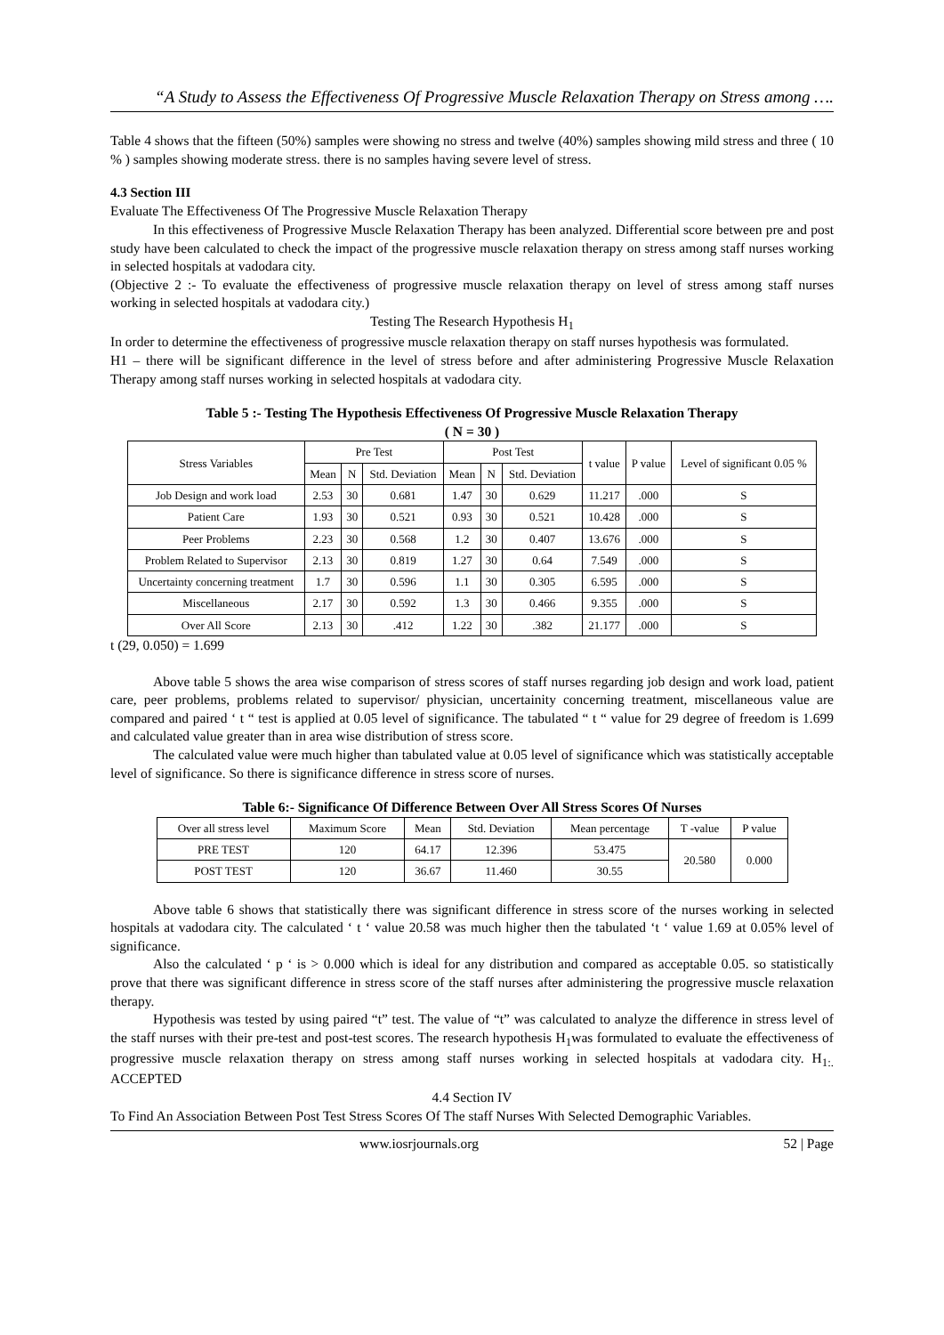“A Study to Assess the Effectiveness Of Progressive Muscle Relaxation Therapy on Stress among ….
Table 4 shows that the fifteen (50%) samples were showing no stress and twelve (40%) samples showing mild stress and three ( 10 % ) samples showing moderate stress. there is no samples having severe level of stress.
4.3 Section III
Evaluate The Effectiveness Of The Progressive Muscle Relaxation Therapy
In this effectiveness of Progressive Muscle Relaxation Therapy has been analyzed. Differential score between pre and post study have been calculated to check the impact of the progressive muscle relaxation therapy on stress among staff nurses working in selected hospitals at vadodara city.
(Objective 2 :- To evaluate the effectiveness of progressive muscle relaxation therapy on level of stress among staff nurses working in selected hospitals at vadodara city.)
Testing The Research Hypothesis H<sub>1</sub>
In order to determine the effectiveness of progressive muscle relaxation therapy on staff nurses hypothesis was formulated.
H1 – there will be significant difference in the level of stress before and after administering Progressive Muscle Relaxation Therapy among staff nurses working in selected hospitals at vadodara city.
Table 5 :- Testing The Hypothesis Effectiveness Of Progressive Muscle Relaxation Therapy
( N = 30 )
| Stress Variables | Pre Test | | | Post Test | | | t value | P value | Level of significant 0.05 % |
| --- | --- | --- | --- | --- | --- | --- | --- | --- | --- |
| | Mean | N | Std. Deviation | Mean | N | Std. Deviation | | | |
| Job Design and work load | 2.53 | 30 | 0.681 | 1.47 | 30 | 0.629 | 11.217 | .000 | S |
| Patient Care | 1.93 | 30 | 0.521 | 0.93 | 30 | 0.521 | 10.428 | .000 | S |
| Peer Problems | 2.23 | 30 | 0.568 | 1.2 | 30 | 0.407 | 13.676 | .000 | S |
| Problem Related to Supervisor | 2.13 | 30 | 0.819 | 1.27 | 30 | 0.64 | 7.549 | .000 | S |
| Uncertainty concerning treatment | 1.7 | 30 | 0.596 | 1.1 | 30 | 0.305 | 6.595 | .000 | S |
| Miscellaneous | 2.17 | 30 | 0.592 | 1.3 | 30 | 0.466 | 9.355 | .000 | S |
| Over All Score | 2.13 | 30 | .412 | 1.22 | 30 | .382 | 21.177 | .000 | S |
t (29, 0.050) = 1.699
Above table 5 shows the area wise comparison of stress scores of staff nurses regarding job design and work load, patient care, peer problems, problems related to supervisor/ physician, uncertainity concerning treatment, miscellaneous value are compared and paired ‘ t “ test is applied at 0.05 level of significance. The tabulated “ t “ value for 29 degree of freedom is 1.699 and calculated value greater than in area wise distribution of stress score.
The calculated value were much higher than tabulated value at 0.05 level of significance which was statistically acceptable level of significance. So there is significance difference in stress score of nurses.
Table 6:- Significance Of Difference Between Over All Stress Scores Of Nurses
| Over all stress level | Maximum Score | Mean | Std. Deviation | Mean percentage | T -value | P value |
| --- | --- | --- | --- | --- | --- | --- |
| PRE TEST | 120 | 64.17 | 12.396 | 53.475 | 20.580 | 0.000 |
| POST TEST | 120 | 36.67 | 11.460 | 30.55 | | |
Above table 6 shows that statistically there was significant difference in stress score of the nurses working in selected hospitals at vadodara city. The calculated ‘ t ‘ value 20.58 was much higher then the tabulated ‘t ‘ value 1.69 at 0.05% level of significance.
Also the calculated ‘ p ‘ is > 0.000 which is ideal for any distribution and compared as acceptable 0.05. so statistically prove that there was significant difference in stress score of the staff nurses after administering the progressive muscle relaxation therapy.
Hypothesis was tested by using paired “t” test. The value of “t” was calculated to analyze the difference in stress level of the staff nurses with their pre-test and post-test scores. The research hypothesis H<sub>1</sub>was formulated to evaluate the effectiveness of progressive muscle relaxation therapy on stress among staff nurses working in selected hospitals at vadodara city. H<sub>1:.</sub> ACCEPTED
4.4 Section IV
To Find An Association Between Post Test Stress Scores Of The staff Nurses With Selected Demographic Variables.
www.iosrjournals.org 52 | Page